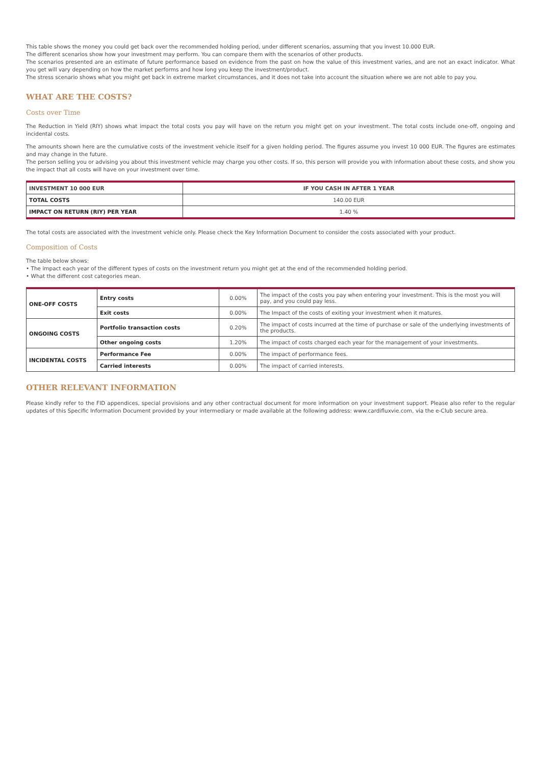This table shows the money you could get back over the recommended holding period, under different scenarios, assuming that you invest 10.000 EUR.
The different scenarios show how your investment may perform. You can compare them with the scenarios of other products.
The scenarios presented are an estimate of future performance based on evidence from the past on how the value of this investment varies, and are not an exact indicator. What you get will vary depending on how the market performs and how long you keep the investment/product.
The stress scenario shows what you might get back in extreme market circumstances, and it does not take into account the situation where we are not able to pay you.
WHAT ARE THE COSTS?
Costs over Time
The Reduction in Yield (RIY) shows what impact the total costs you pay will have on the return you might get on your investment. The total costs include one-off, ongoing and incidental costs.
The amounts shown here are the cumulative costs of the investment vehicle itself for a given holding period. The figures assume you invest 10 000 EUR. The figures are estimates and may change in the future.
The person selling you or advising you about this investment vehicle may charge you other costs. If so, this person will provide you with information about these costs, and show you the impact that all costs will have on your investment over time.
| INVESTMENT 10 000 EUR | IF YOU CASH IN AFTER 1 YEAR |
| --- | --- |
| TOTAL COSTS | 140.00 EUR |
| IMPACT ON RETURN (RIY) PER YEAR | 1.40 % |
The total costs are associated with the investment vehicle only. Please check the Key Information Document to consider the costs associated with your product.
Composition of Costs
The table below shows:
• The impact each year of the different types of costs on the investment return you might get at the end of the recommended holding period.
• What the different cost categories mean.
| ONE-OFF COSTS | Entry costs | 0.00% | The impact of the costs you pay when entering your investment. This is the most you will pay, and you could pay less. |
| | Exit costs | 0.00% | The Impact of the costs of exiting your investment when it matures. |
| ONGOING COSTS | Portfolio transaction costs | 0.20% | The impact of costs incurred at the time of purchase or sale of the underlying investments of the products. |
| | Other ongoing costs | 1.20% | The impact of costs charged each year for the management of your investments. |
| INCIDENTAL COSTS | Performance Fee | 0.00% | The impact of performance fees. |
| | Carried interests | 0.00% | The impact of carried interests. |
OTHER RELEVANT INFORMATION
Please kindly refer to the FID appendices, special provisions and any other contractual document for more information on your investment support. Please also refer to the regular updates of this Specific Information Document provided by your intermediary or made available at the following address: www.cardifluxvie.com, via the e-Club secure area.